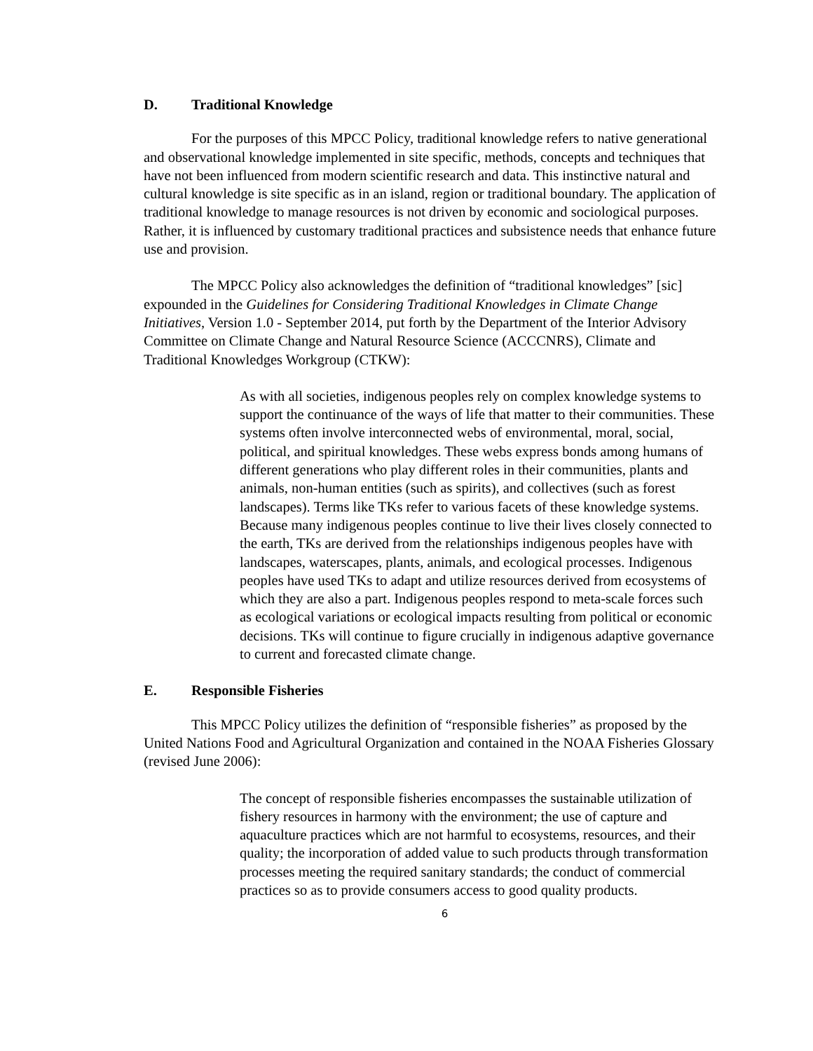D. Traditional Knowledge
For the purposes of this MPCC Policy, traditional knowledge refers to native generational and observational knowledge implemented in site specific, methods, concepts and techniques that have not been influenced from modern scientific research and data. This instinctive natural and cultural knowledge is site specific as in an island, region or traditional boundary. The application of traditional knowledge to manage resources is not driven by economic and sociological purposes. Rather, it is influenced by customary traditional practices and subsistence needs that enhance future use and provision.
The MPCC Policy also acknowledges the definition of “traditional knowledges” [sic] expounded in the Guidelines for Considering Traditional Knowledges in Climate Change Initiatives, Version 1.0 - September 2014, put forth by the Department of the Interior Advisory Committee on Climate Change and Natural Resource Science (ACCCNRS), Climate and Traditional Knowledges Workgroup (CTKW):
As with all societies, indigenous peoples rely on complex knowledge systems to support the continuance of the ways of life that matter to their communities. These systems often involve interconnected webs of environmental, moral, social, political, and spiritual knowledges. These webs express bonds among humans of different generations who play different roles in their communities, plants and animals, non-human entities (such as spirits), and collectives (such as forest landscapes). Terms like TKs refer to various facets of these knowledge systems. Because many indigenous peoples continue to live their lives closely connected to the earth, TKs are derived from the relationships indigenous peoples have with landscapes, waterscapes, plants, animals, and ecological processes. Indigenous peoples have used TKs to adapt and utilize resources derived from ecosystems of which they are also a part. Indigenous peoples respond to meta-scale forces such as ecological variations or ecological impacts resulting from political or economic decisions. TKs will continue to figure crucially in indigenous adaptive governance to current and forecasted climate change.
E. Responsible Fisheries
This MPCC Policy utilizes the definition of “responsible fisheries” as proposed by the United Nations Food and Agricultural Organization and contained in the NOAA Fisheries Glossary (revised June 2006):
The concept of responsible fisheries encompasses the sustainable utilization of fishery resources in harmony with the environment; the use of capture and aquaculture practices which are not harmful to ecosystems, resources, and their quality; the incorporation of added value to such products through transformation processes meeting the required sanitary standards; the conduct of commercial practices so as to provide consumers access to good quality products.
6